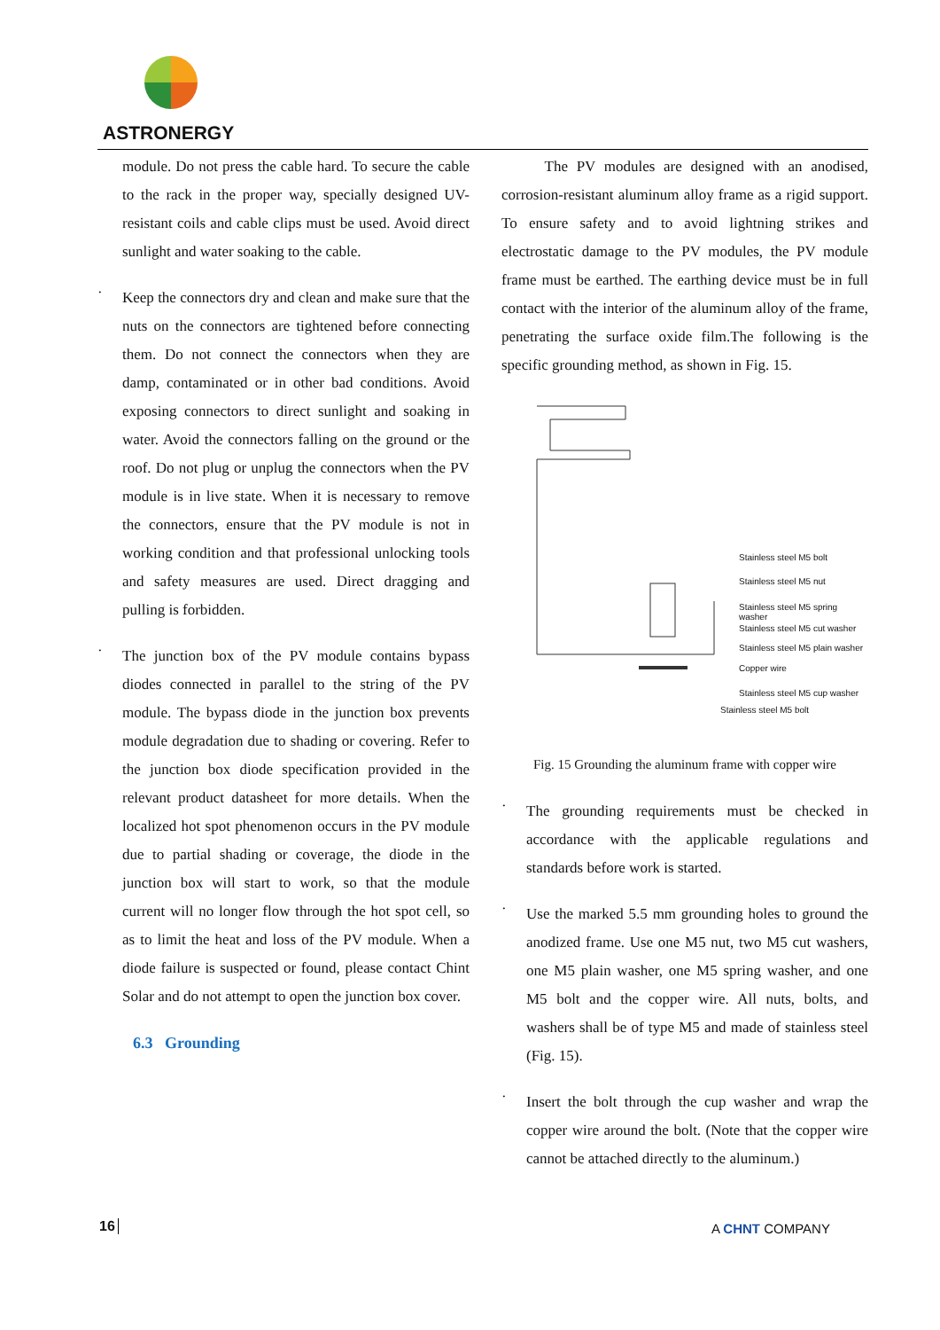ASTRONERGY
module. Do not press the cable hard. To secure the cable to the rack in the proper way, specially designed UV-resistant coils and cable clips must be used. Avoid direct sunlight and water soaking to the cable.
·
Keep the connectors dry and clean and make sure that the nuts on the connectors are tightened before connecting them. Do not connect the connectors when they are damp, contaminated or in other bad conditions. Avoid exposing connectors to direct sunlight and soaking in water. Avoid the connectors falling on the ground or the roof. Do not plug or unplug the connectors when the PV module is in live state. When it is necessary to remove the connectors, ensure that the PV module is not in working condition and that professional unlocking tools and safety measures are used. Direct dragging and pulling is forbidden.
·
The junction box of the PV module contains bypass diodes connected in parallel to the string of the PV module. The bypass diode in the junction box prevents module degradation due to shading or covering. Refer to the junction box diode specification provided in the relevant product datasheet for more details. When the localized hot spot phenomenon occurs in the PV module due to partial shading or coverage, the diode in the junction box will start to work, so that the module current will no longer flow through the hot spot cell, so as to limit the heat and loss of the PV module. When a diode failure is suspected or found, please contact Chint Solar and do not attempt to open the junction box cover.
6.3 Grounding
The PV modules are designed with an anodised, corrosion-resistant aluminum alloy frame as a rigid support. To ensure safety and to avoid lightning strikes and electrostatic damage to the PV modules, the PV module frame must be earthed. The earthing device must be in full contact with the interior of the aluminum alloy of the frame, penetrating the surface oxide film.The following is the specific grounding method, as shown in Fig. 15.
Stainless steel M5 bolt
Stainless steel M5 nut
Stainless steel M5 spring washer
Stainless steel M5 cut washer
Stainless steel M5 plain washer
Copper wire
Stainless steel M5 cup washer
Stainless steel M5 bolt
Fig. 15 Grounding the aluminum frame with copper wire
·
The grounding requirements must be checked in accordance with the applicable regulations and standards before work is started.
·
Use the marked 5.5 mm grounding holes to ground the anodized frame. Use one M5 nut, two M5 cut washers, one M5 plain washer, one M5 spring washer, and one M5 bolt and the copper wire. All nuts, bolts, and washers shall be of type M5 and made of stainless steel (Fig. 15).
·
Insert the bolt through the cup washer and wrap the copper wire around the bolt. (Note that the copper wire cannot be attached directly to the aluminum.)
16 A CHNT COMPANY